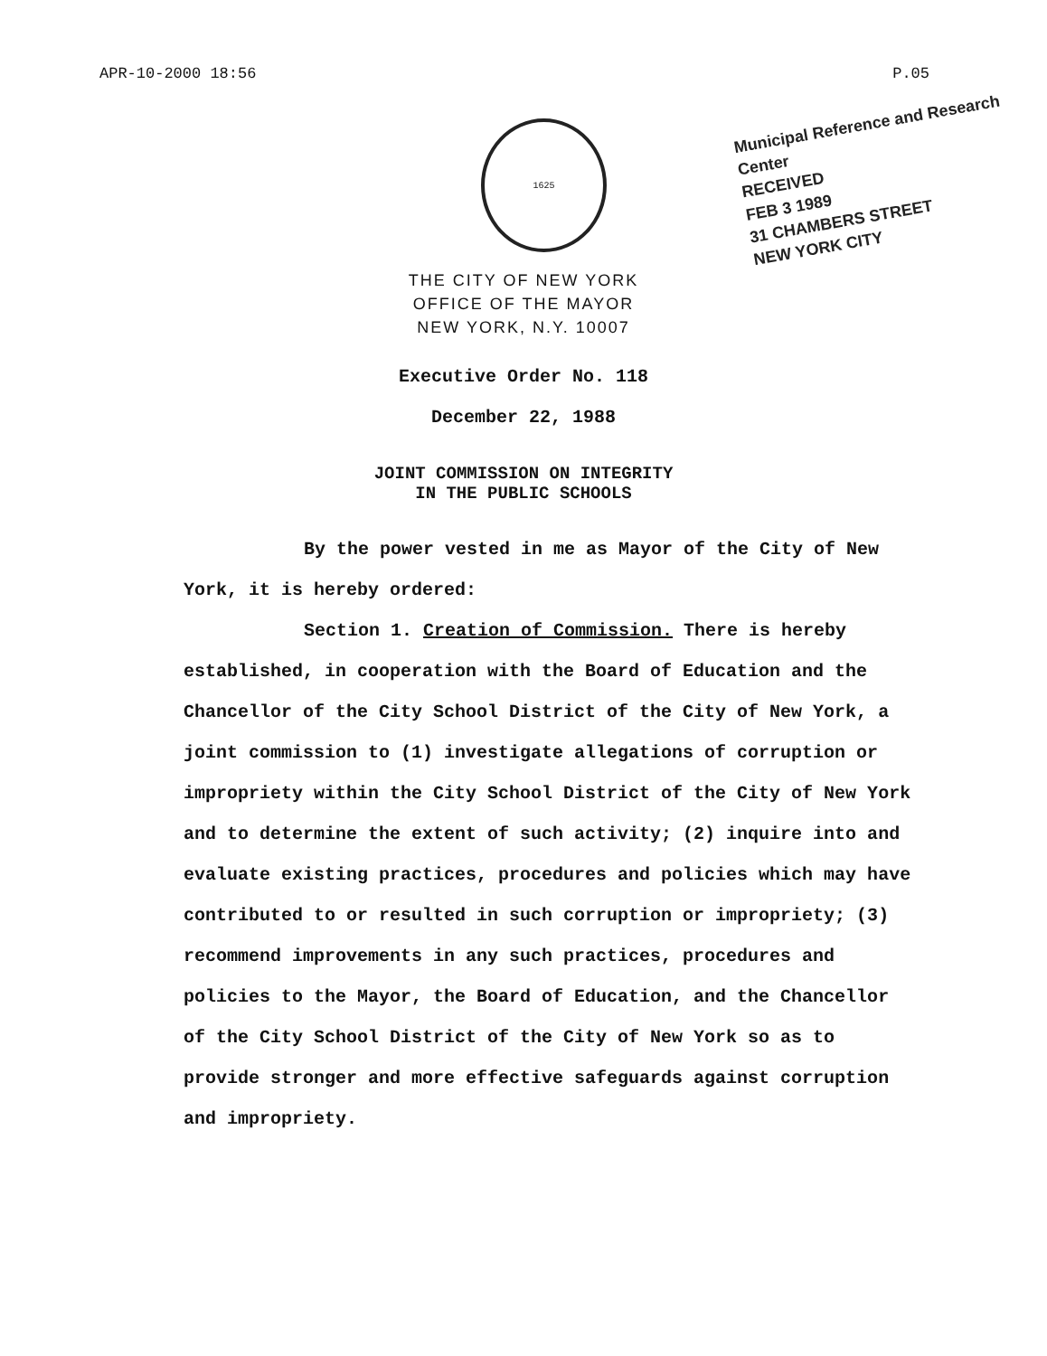APR-10-2000 18:56 P.05
1625
Municipal Reference and Research Center
RECEIVED
FEB 3 1989
31 CHAMBERS STREET
NEW YORK CITY
THE CITY OF NEW YORK
OFFICE OF THE MAYOR
NEW YORK, N.Y. 10007
Executive Order No. 118
December 22, 1988
JOINT COMMISSION ON INTEGRITY
IN THE PUBLIC SCHOOLS
By the power vested in me as Mayor of the City of New York, it is hereby ordered:
Section 1. Creation of Commission. There is hereby established, in cooperation with the Board of Education and the Chancellor of the City School District of the City of New York, a joint commission to (1) investigate allegations of corruption or impropriety within the City School District of the City of New York and to determine the extent of such activity; (2) inquire into and evaluate existing practices, procedures and policies which may have contributed to or resulted in such corruption or impropriety; (3) recommend improvements in any such practices, procedures and policies to the Mayor, the Board of Education, and the Chancellor of the City School District of the City of New York so as to provide stronger and more effective safeguards against corruption and impropriety.